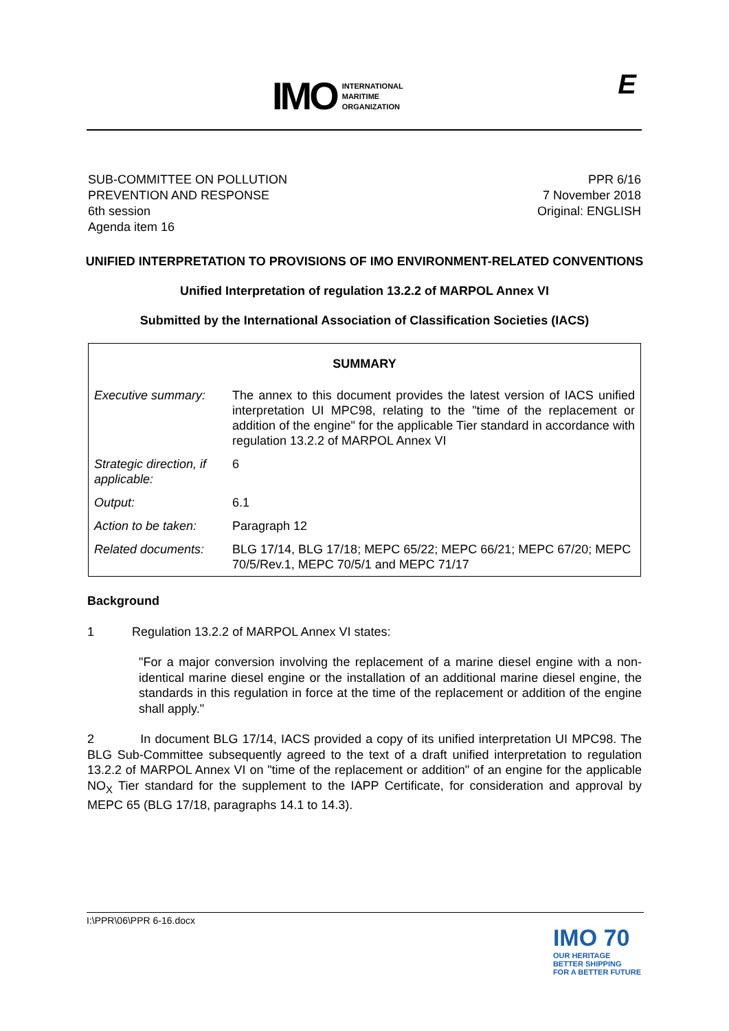IMO
INTERNATIONAL
MARITIME
ORGANIZATION
E
SUB-COMMITTEE ON POLLUTION
PREVENTION AND RESPONSE
6th session
Agenda item 16
PPR 6/16
7 November 2018
Original: ENGLISH
UNIFIED INTERPRETATION TO PROVISIONS OF IMO ENVIRONMENT-RELATED CONVENTIONS
Unified Interpretation of regulation 13.2.2 of MARPOL Annex VI
Submitted by the International Association of Classification Societies (IACS)
| SUMMARY | |
| Executive summary: | The annex to this document provides the latest version of IACS unified interpretation UI MPC98, relating to the "time of the replacement or addition of the engine" for the applicable Tier standard in accordance with regulation 13.2.2 of MARPOL Annex VI |
| Strategic direction, if applicable: | 6 |
| Output: | 6.1 |
| Action to be taken: | Paragraph 12 |
| Related documents: | BLG 17/14, BLG 17/18; MEPC 65/22; MEPC 66/21; MEPC 67/20; MEPC 70/5/Rev.1, MEPC 70/5/1 and MEPC 71/17 |
Background
1 Regulation 13.2.2 of MARPOL Annex VI states:
"For a major conversion involving the replacement of a marine diesel engine with a non-identical marine diesel engine or the installation of an additional marine diesel engine, the standards in this regulation in force at the time of the replacement or addition of the engine shall apply."
2 In document BLG 17/14, IACS provided a copy of its unified interpretation UI MPC98. The BLG Sub-Committee subsequently agreed to the text of a draft unified interpretation to regulation 13.2.2 of MARPOL Annex VI on "time of the replacement or addition" of an engine for the applicable NO<sub>X</sub> Tier standard for the supplement to the IAPP Certificate, for consideration and approval by MEPC 65 (BLG 17/18, paragraphs 14.1 to 14.3).
I:\PPR\06\PPR 6-16.docx
IMO 70
OUR HERITAGE
BETTER SHIPPING
FOR A BETTER FUTURE